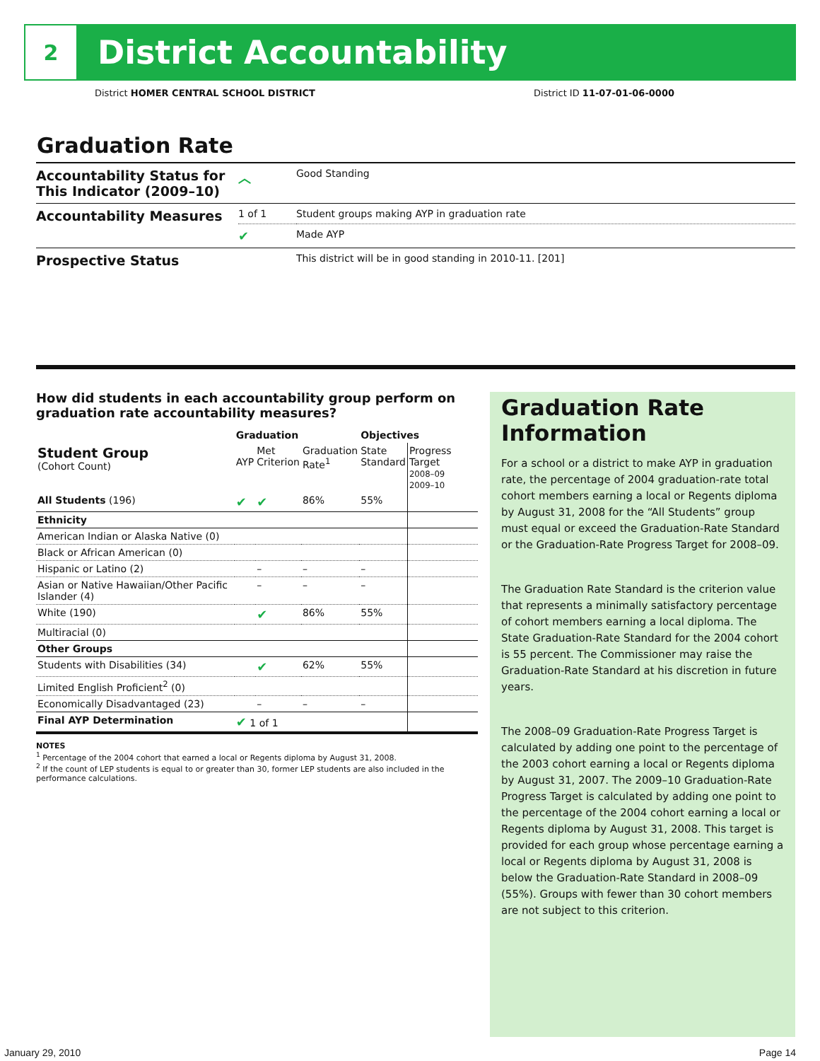2
District Accountability
District HOMER CENTRAL SCHOOL DISTRICT District ID 11-07-01-06-0000
Graduation Rate
| Accountability Status for This Indicator (2009–10) | ︿ | Good Standing |
| Accountability Measures | 1 of 1 | Student groups making AYP in graduation rate |
| | ✔ | Made AYP |
| Prospective Status | | This district will be in good standing in 2010-11. [201] |
How did students in each accountability group perform on graduation rate accountability measures?
| | Graduation | | | Objectives | |
| --- | --- | --- | --- | --- | --- |
| Student Group (Cohort Count) | AYP | Met Criterion | Graduation Rate<sup>1</sup> | State Standard | Progress Target 2008–09 2009–10 |
| All Students (196) | ✔ | ✔ | 86% | 55% | |
| Ethnicity | | | | | |
| American Indian or Alaska Native (0) | | | | | |
| Black or African American (0) | | | | | |
| Hispanic or Latino (2) | | – | – | – | |
| Asian or Native Hawaiian/Other Pacific Islander (4) | | – | – | – | |
| White (190) | | ✔ | 86% | 55% | |
| Multiracial (0) | | | | | |
| Other Groups | | | | | |
| Students with Disabilities (34) | | ✔ | 62% | 55% | |
| Limited English Proficient<sup>2</sup> (0) | | | | | |
| Economically Disadvantaged (23) | | – | – | – | |
| Final AYP Determination | ✔ 1 of 1 | | | | |
NOTES
<sup>1</sup> Percentage of the 2004 cohort that earned a local or Regents diploma by August 31, 2008.
<sup>2</sup> If the count of LEP students is equal to or greater than 30, former LEP students are also included in the performance calculations.
Graduation Rate Information
For a school or a district to make AYP in graduation rate, the percentage of 2004 graduation-rate total cohort members earning a local or Regents diploma by August 31, 2008 for the “All Students” group must equal or exceed the Graduation-Rate Standard or the Graduation-Rate Progress Target for 2008–09.
The Graduation Rate Standard is the criterion value that represents a minimally satisfactory percentage of cohort members earning a local diploma. The State Graduation-Rate Standard for the 2004 cohort is 55 percent. The Commissioner may raise the Graduation-Rate Standard at his discretion in future years.
The 2008–09 Graduation-Rate Progress Target is calculated by adding one point to the percentage of the 2003 cohort earning a local or Regents diploma by August 31, 2007. The 2009–10 Graduation-Rate Progress Target is calculated by adding one point to the percentage of the 2004 cohort earning a local or Regents diploma by August 31, 2008. This target is provided for each group whose percentage earning a local or Regents diploma by August 31, 2008 is below the Graduation-Rate Standard in 2008–09 (55%). Groups with fewer than 30 cohort members are not subject to this criterion.
January 29, 2010 Page 14